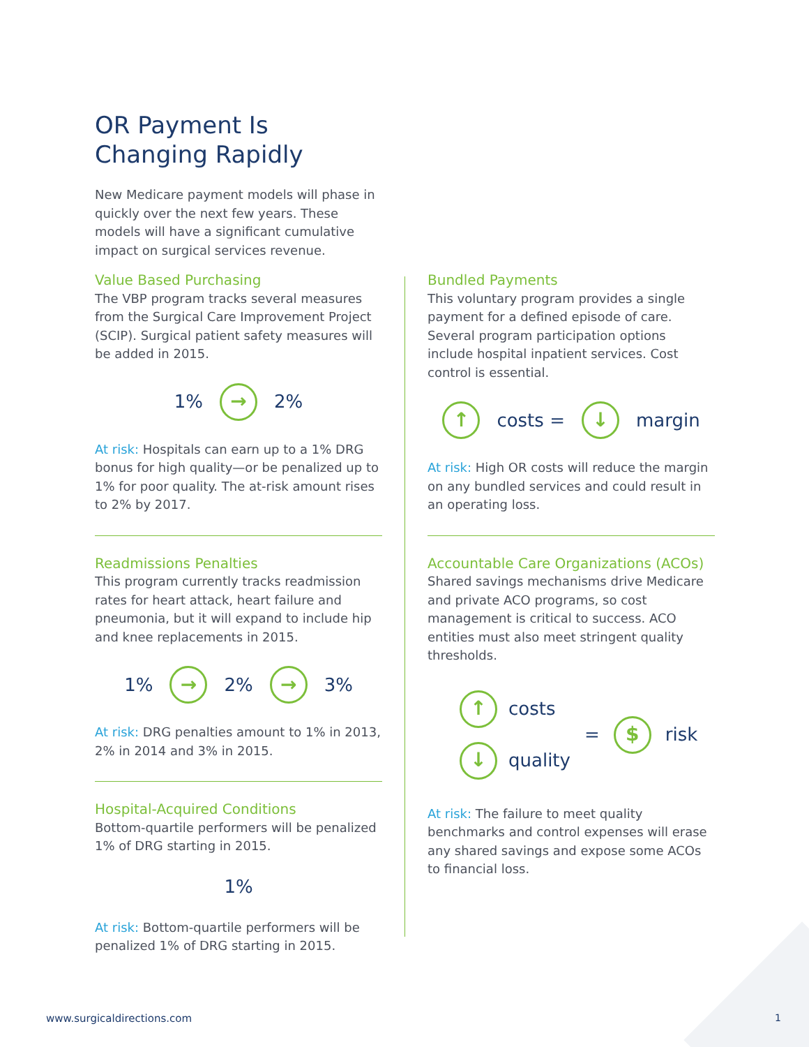OR Payment Is
Changing Rapidly
New Medicare payment models will phase in quickly over the next few years. These models will have a significant cumulative impact on surgical services revenue.
Value Based Purchasing
The VBP program tracks several measures from the Surgical Care Improvement Project (SCIP). Surgical patient safety measures will be added in 2015.
1% → 2%
At risk: Hospitals can earn up to a 1% DRG bonus for high quality—or be penalized up to 1% for poor quality. The at-risk amount rises to 2% by 2017.
Readmissions Penalties
This program currently tracks readmission rates for heart attack, heart failure and pneumonia, but it will expand to include hip and knee replacements in 2015.
1% → 2% → 3%
At risk: DRG penalties amount to 1% in 2013, 2% in 2014 and 3% in 2015.
Hospital-Acquired Conditions
Bottom-quartile performers will be penalized 1% of DRG starting in 2015.
1%
At risk: Bottom-quartile performers will be penalized 1% of DRG starting in 2015.
Bundled Payments
This voluntary program provides a single payment for a defined episode of care. Several program participation options include hospital inpatient services. Cost control is essential.
↑ costs = ↓ margin
At risk: High OR costs will reduce the margin on any bundled services and could result in an operating loss.
Accountable Care Organizations (ACOs)
Shared savings mechanisms drive Medicare and private ACO programs, so cost management is critical to success. ACO entities must also meet stringent quality thresholds.
↑ costs
↓ quality
= $ risk
At risk: The failure to meet quality benchmarks and control expenses will erase any shared savings and expose some ACOs to financial loss.
www.surgicaldirections.com 1